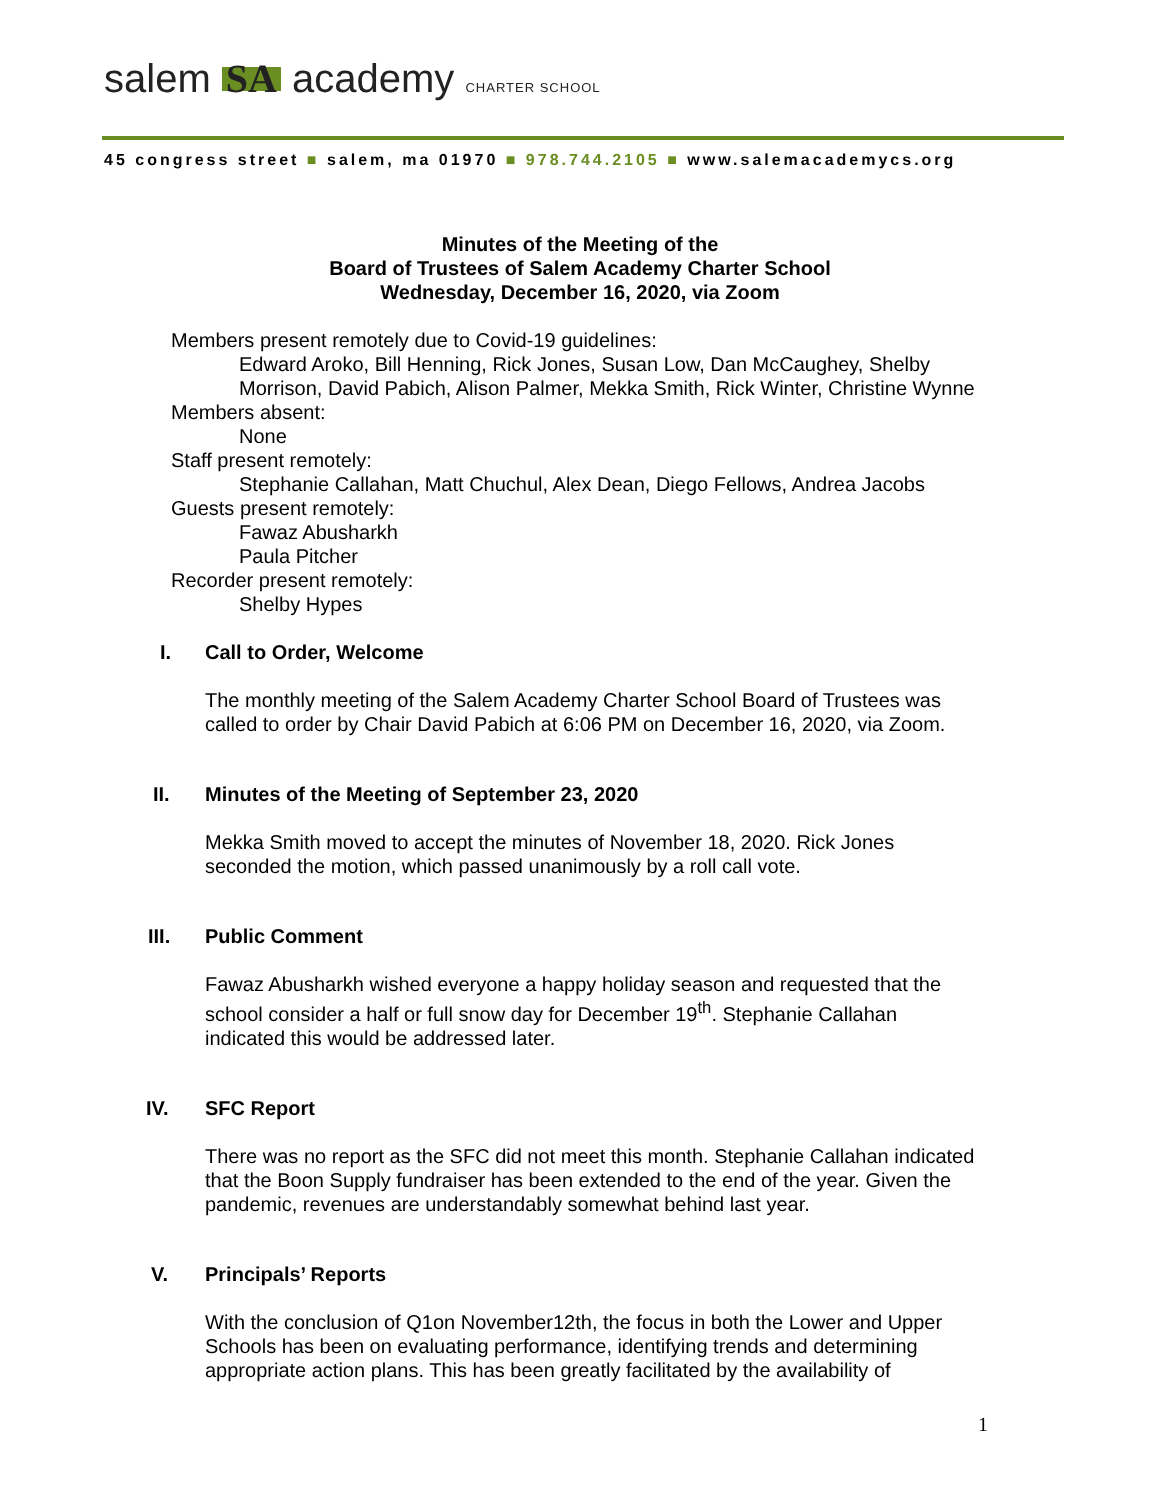salem SA academy CHARTER SCHOOL
45 congress street ■ salem, ma 01970 ■ 978.744.2105 ■ www.salemacademycs.org
Minutes of the Meeting of the
Board of Trustees of Salem Academy Charter School
Wednesday, December 16, 2020, via Zoom
Members present remotely due to Covid-19 guidelines:
Edward Aroko, Bill Henning, Rick Jones, Susan Low, Dan McCaughey, Shelby Morrison, David Pabich, Alison Palmer, Mekka Smith, Rick Winter, Christine Wynne
Members absent:
None
Staff present remotely:
Stephanie Callahan, Matt Chuchul, Alex Dean, Diego Fellows, Andrea Jacobs
Guests present remotely:
Fawaz Abusharkh
Paula Pitcher
Recorder present remotely:
Shelby Hypes
I. Call to Order, Welcome
The monthly meeting of the Salem Academy Charter School Board of Trustees was called to order by Chair David Pabich at 6:06 PM on December 16, 2020, via Zoom.
II. Minutes of the Meeting of September 23, 2020
Mekka Smith moved to accept the minutes of November 18, 2020. Rick Jones seconded the motion, which passed unanimously by a roll call vote.
III. Public Comment
Fawaz Abusharkh wished everyone a happy holiday season and requested that the school consider a half or full snow day for December 19<sup>th</sup>. Stephanie Callahan indicated this would be addressed later.
IV. SFC Report
There was no report as the SFC did not meet this month. Stephanie Callahan indicated that the Boon Supply fundraiser has been extended to the end of the year. Given the pandemic, revenues are understandably somewhat behind last year.
V. Principals’ Reports
With the conclusion of Q1on November12th, the focus in both the Lower and Upper Schools has been on evaluating performance, identifying trends and determining appropriate action plans. This has been greatly facilitated by the availability of
1